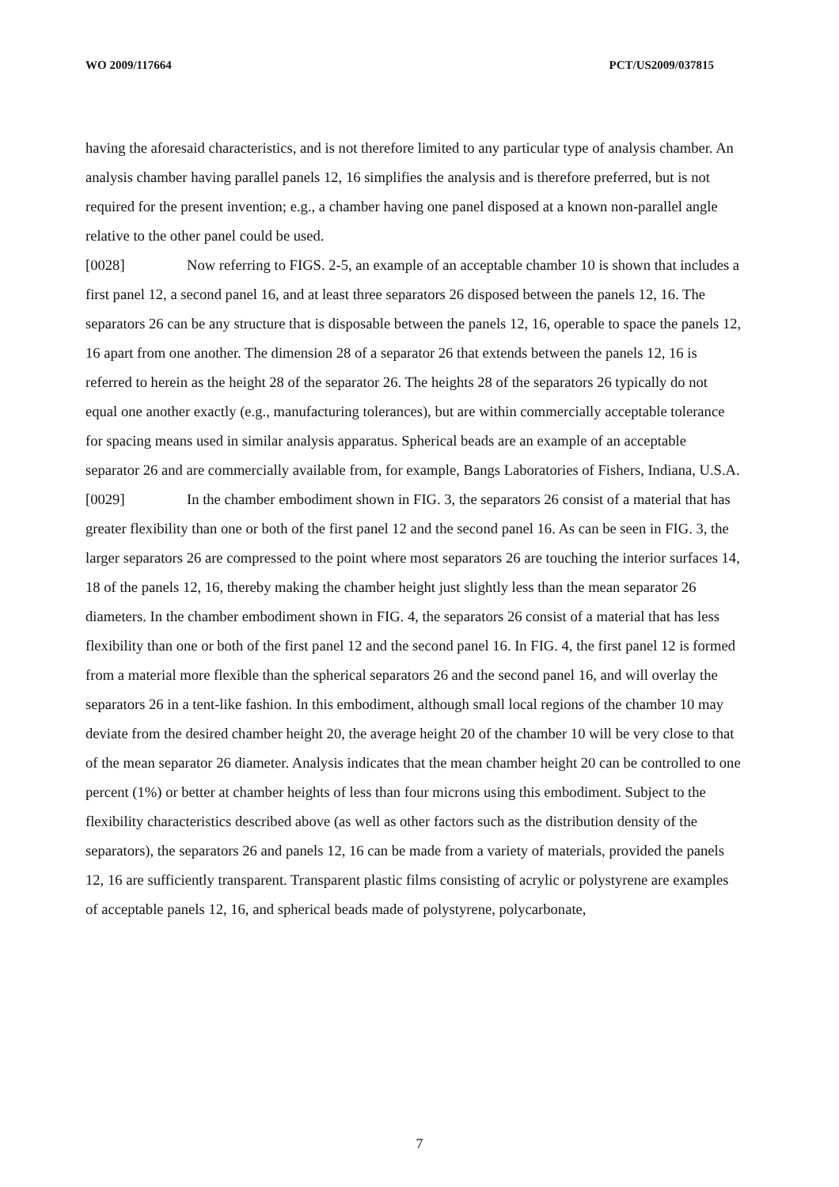WO 2009/117664 PCT/US2009/037815
having the aforesaid characteristics, and is not therefore limited to any particular type of analysis chamber. An analysis chamber having parallel panels 12, 16 simplifies the analysis and is therefore preferred, but is not required for the present invention; e.g., a chamber having one panel disposed at a known non-parallel angle relative to the other panel could be used.
[0028] Now referring to FIGS. 2-5, an example of an acceptable chamber 10 is shown that includes a first panel 12, a second panel 16, and at least three separators 26 disposed between the panels 12, 16. The separators 26 can be any structure that is disposable between the panels 12, 16, operable to space the panels 12, 16 apart from one another. The dimension 28 of a separator 26 that extends between the panels 12, 16 is referred to herein as the height 28 of the separator 26. The heights 28 of the separators 26 typically do not equal one another exactly (e.g., manufacturing tolerances), but are within commercially acceptable tolerance for spacing means used in similar analysis apparatus. Spherical beads are an example of an acceptable separator 26 and are commercially available from, for example, Bangs Laboratories of Fishers, Indiana, U.S.A.
[0029] In the chamber embodiment shown in FIG. 3, the separators 26 consist of a material that has greater flexibility than one or both of the first panel 12 and the second panel 16. As can be seen in FIG. 3, the larger separators 26 are compressed to the point where most separators 26 are touching the interior surfaces 14, 18 of the panels 12, 16, thereby making the chamber height just slightly less than the mean separator 26 diameters. In the chamber embodiment shown in FIG. 4, the separators 26 consist of a material that has less flexibility than one or both of the first panel 12 and the second panel 16. In FIG. 4, the first panel 12 is formed from a material more flexible than the spherical separators 26 and the second panel 16, and will overlay the separators 26 in a tent-like fashion. In this embodiment, although small local regions of the chamber 10 may deviate from the desired chamber height 20, the average height 20 of the chamber 10 will be very close to that of the mean separator 26 diameter. Analysis indicates that the mean chamber height 20 can be controlled to one percent (1%) or better at chamber heights of less than four microns using this embodiment. Subject to the flexibility characteristics described above (as well as other factors such as the distribution density of the separators), the separators 26 and panels 12, 16 can be made from a variety of materials, provided the panels 12, 16 are sufficiently transparent. Transparent plastic films consisting of acrylic or polystyrene are examples of acceptable panels 12, 16, and spherical beads made of polystyrene, polycarbonate,
7